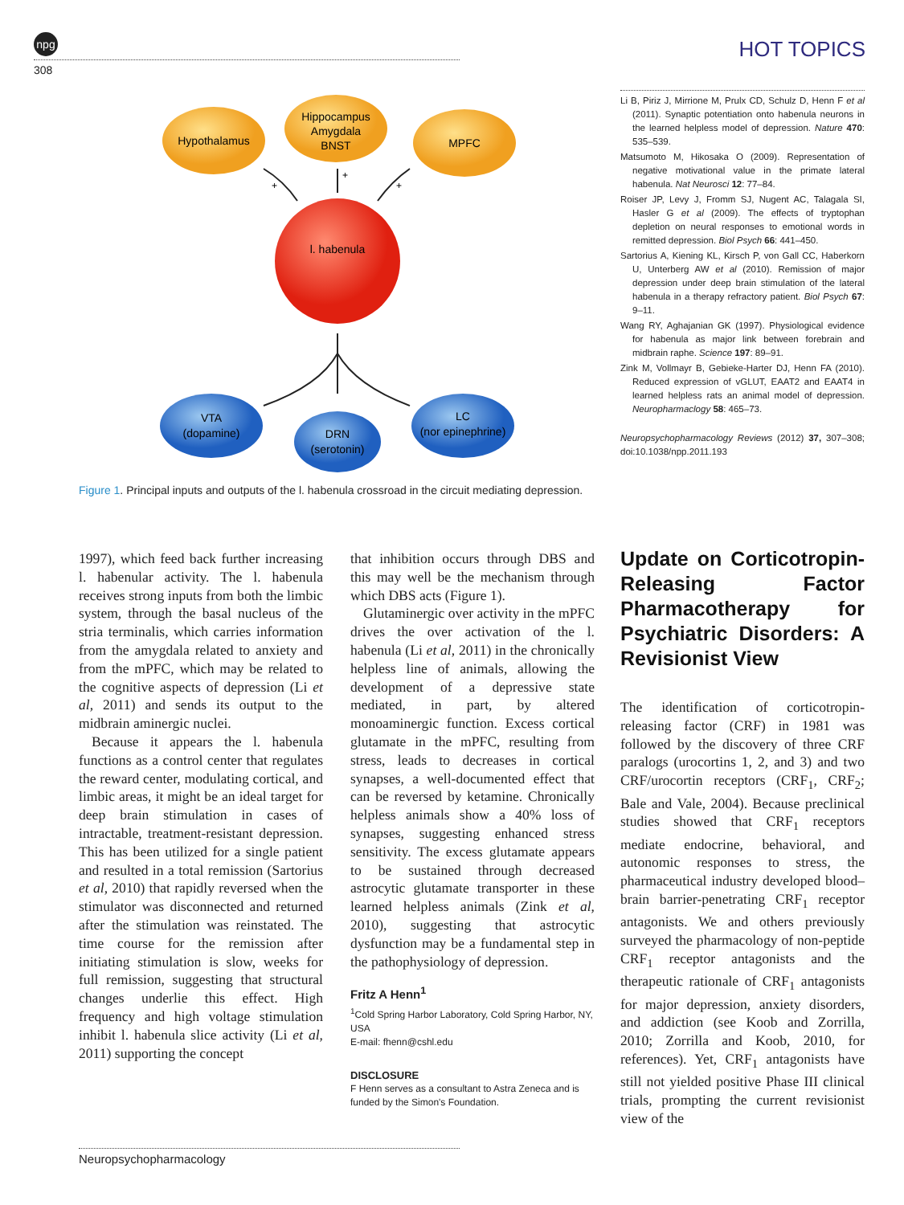npg
308
HOT TOPICS
Hypothalamus
Hippocampus
Amygdala
BNST
MPFC
l. habenula
+
+
+
VTA
(dopamine)
DRN
(serotonin)
LC
(nor epinephrine)
Figure 1. Principal inputs and outputs of the l. habenula crossroad in the circuit mediating depression.
Li B, Piriz J, Mirrione M, Prulx CD, Schulz D, Henn F et al (2011). Synaptic potentiation onto habenula neurons in the learned helpless model of depression. Nature 470: 535–539.
Matsumoto M, Hikosaka O (2009). Representation of negative motivational value in the primate lateral habenula. Nat Neurosci 12: 77–84.
Roiser JP, Levy J, Fromm SJ, Nugent AC, Talagala SI, Hasler G et al (2009). The effects of tryptophan depletion on neural responses to emotional words in remitted depression. Biol Psych 66: 441–450.
Sartorius A, Kiening KL, Kirsch P, von Gall CC, Haberkorn U, Unterberg AW et al (2010). Remission of major depression under deep brain stimulation of the lateral habenula in a therapy refractory patient. Biol Psych 67: 9–11.
Wang RY, Aghajanian GK (1997). Physiological evidence for habenula as major link between forebrain and midbrain raphe. Science 197: 89–91.
Zink M, Vollmayr B, Gebieke-Harter DJ, Henn FA (2010). Reduced expression of vGLUT, EAAT2 and EAAT4 in learned helpless rats an animal model of depression. Neuropharmaclogy 58: 465–73.
Neuropsychopharmacology Reviews (2012) 37, 307–308; doi:10.1038/npp.2011.193
1997), which feed back further increasing l. habenular activity. The l. habenula receives strong inputs from both the limbic system, through the basal nucleus of the stria terminalis, which carries information from the amygdala related to anxiety and from the mPFC, which may be related to the cognitive aspects of depression (Li et al, 2011) and sends its output to the midbrain aminergic nuclei.
Because it appears the l. habenula functions as a control center that regulates the reward center, modulating cortical, and limbic areas, it might be an ideal target for deep brain stimulation in cases of intractable, treatment-resistant depression. This has been utilized for a single patient and resulted in a total remission (Sartorius et al, 2010) that rapidly reversed when the stimulator was disconnected and returned after the stimulation was reinstated. The time course for the remission after initiating stimulation is slow, weeks for full remission, suggesting that structural changes underlie this effect. High frequency and high voltage stimulation inhibit l. habenula slice activity (Li et al, 2011) supporting the concept
that inhibition occurs through DBS and this may well be the mechanism through which DBS acts (Figure 1).
Glutaminergic over activity in the mPFC drives the over activation of the l. habenula (Li et al, 2011) in the chronically helpless line of animals, allowing the development of a depressive state mediated, in part, by altered monoaminergic function. Excess cortical glutamate in the mPFC, resulting from stress, leads to decreases in cortical synapses, a well-documented effect that can be reversed by ketamine. Chronically helpless animals show a 40% loss of synapses, suggesting enhanced stress sensitivity. The excess glutamate appears to be sustained through decreased astrocytic glutamate transporter in these learned helpless animals (Zink et al, 2010), suggesting that astrocytic dysfunction may be a fundamental step in the pathophysiology of depression.
Fritz A Henn<sup>1</sup>
<sup>1</sup> Cold Spring Harbor Laboratory, Cold Spring Harbor, NY, USA
E-mail: fhenn@cshl.edu
DISCLOSURE
F Henn serves as a consultant to Astra Zeneca and is funded by the Simon's Foundation.
Update on Corticotropin-Releasing Factor Pharmacotherapy for Psychiatric Disorders: A Revisionist View
The identification of corticotropin-releasing factor (CRF) in 1981 was followed by the discovery of three CRF paralogs (urocortins 1, 2, and 3) and two CRF/urocortin receptors (CRF<sub>1</sub>, CRF<sub>2</sub>; Bale and Vale, 2004). Because preclinical studies showed that CRF<sub>1</sub> receptors mediate endocrine, behavioral, and autonomic responses to stress, the pharmaceutical industry developed blood–brain barrier-penetrating CRF<sub>1</sub> receptor antagonists. We and others previously surveyed the pharmacology of non-peptide CRF<sub>1</sub> receptor antagonists and the therapeutic rationale of CRF<sub>1</sub> antagonists for major depression, anxiety disorders, and addiction (see Koob and Zorrilla, 2010; Zorrilla and Koob, 2010, for references). Yet, CRF<sub>1</sub> antagonists have still not yielded positive Phase III clinical trials, prompting the current revisionist view of the
Neuropsychopharmacology